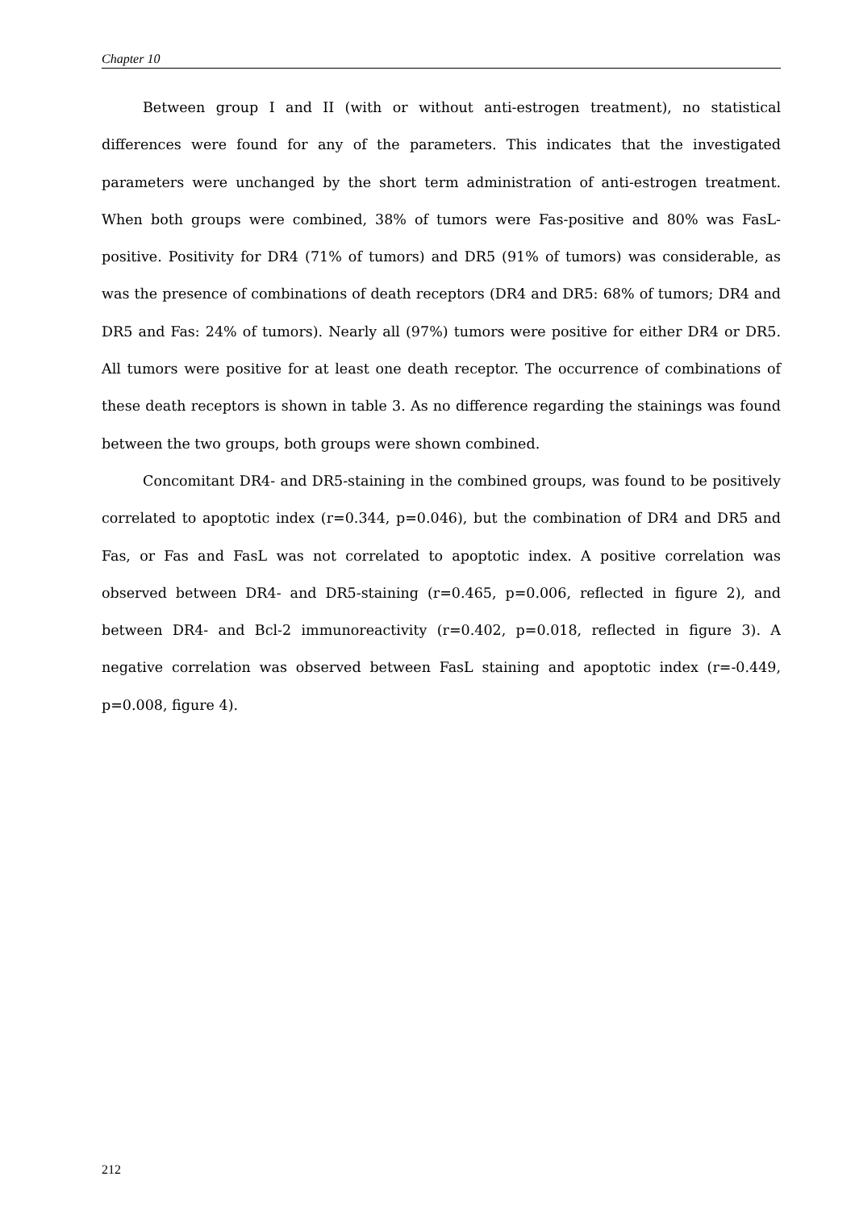Chapter 10
Between group I and II (with or without anti-estrogen treatment), no statistical differences were found for any of the parameters. This indicates that the investigated parameters were unchanged by the short term administration of anti-estrogen treatment. When both groups were combined, 38% of tumors were Fas-positive and 80% was FasL-positive. Positivity for DR4 (71% of tumors) and DR5 (91% of tumors) was considerable, as was the presence of combinations of death receptors (DR4 and DR5: 68% of tumors; DR4 and DR5 and Fas: 24% of tumors). Nearly all (97%) tumors were positive for either DR4 or DR5. All tumors were positive for at least one death receptor. The occurrence of combinations of these death receptors is shown in table 3. As no difference regarding the stainings was found between the two groups, both groups were shown combined.
Concomitant DR4- and DR5-staining in the combined groups, was found to be positively correlated to apoptotic index (r=0.344, p=0.046), but the combination of DR4 and DR5 and Fas, or Fas and FasL was not correlated to apoptotic index. A positive correlation was observed between DR4- and DR5-staining (r=0.465, p=0.006, reflected in figure 2), and between DR4- and Bcl-2 immunoreactivity (r=0.402, p=0.018, reflected in figure 3). A negative correlation was observed between FasL staining and apoptotic index (r=-0.449, p=0.008, figure 4).
212